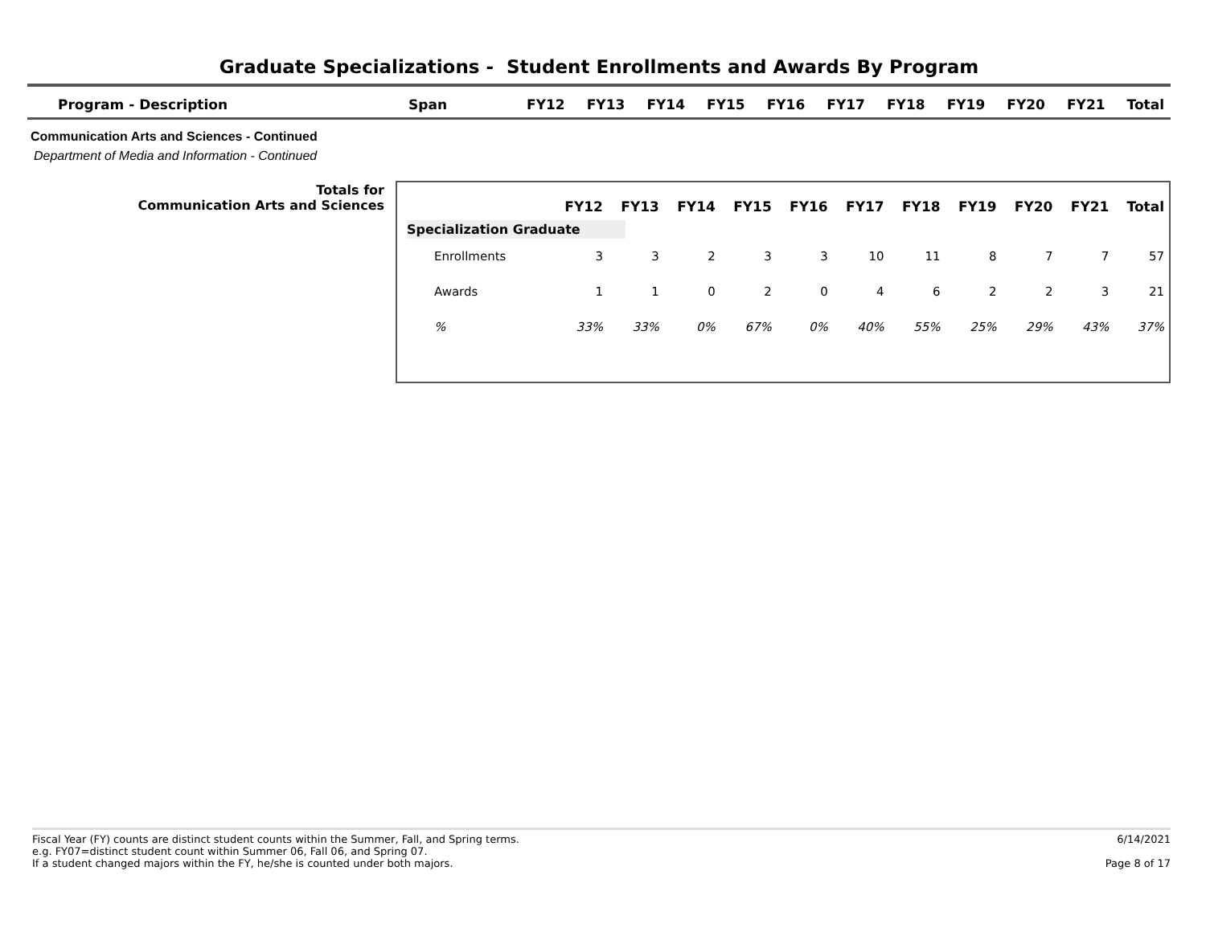Graduate Specializations - Student Enrollments and Awards By Program
| Program - Description | Span | FY12 | FY13 | FY14 | FY15 | FY16 | FY17 | FY18 | FY19 | FY20 | FY21 | Total |
| --- | --- | --- | --- | --- | --- | --- | --- | --- | --- | --- | --- | --- |
Communication Arts and Sciences - Continued
Department of Media and Information - Continued
Totals for
Communication Arts and Sciences
| | FY12 | FY13 | FY14 | FY15 | FY16 | FY17 | FY18 | FY19 | FY20 | FY21 | Total |
| --- | --- | --- | --- | --- | --- | --- | --- | --- | --- | --- | --- |
| Specialization Graduate | | | | | | | | | | | |
| Enrollments | 3 | 3 | 2 | 3 | 3 | 10 | 11 | 8 | 7 | 7 | 57 |
| Awards | 1 | 1 | 0 | 2 | 0 | 4 | 6 | 2 | 2 | 3 | 21 |
| % | 33% | 33% | 0% | 67% | 0% | 40% | 55% | 25% | 29% | 43% | 37% |
Fiscal Year (FY) counts are distinct student counts within the Summer, Fall, and Spring terms.
e.g. FY07=distinct student count within Summer 06, Fall 06, and Spring 07.
If a student changed majors within the FY, he/she is counted under both majors.
6/14/2021
Page 8 of 17